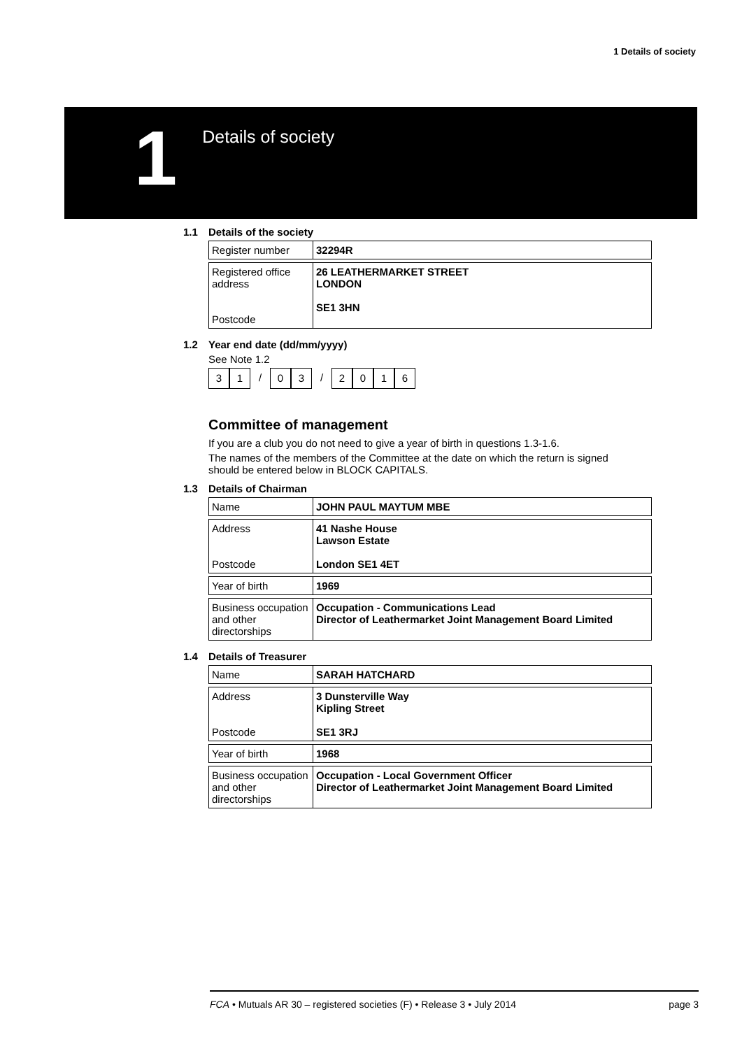1 Details of society
1
Details of society
1.1 Details of the society
| Register number | 32294R |
| Registered office address Postcode | 26 LEATHERMARKET STREET LONDON SE1 3HN |
1.2 Year end date (dd/mm/yyyy)
See Note 1.2
3 1 / 0 3 / 2 0 1 6
Committee of management
If you are a club you do not need to give a year of birth in questions 1.3-1.6.
The names of the members of the Committee at the date on which the return is signed should be entered below in BLOCK CAPITALS.
1.3 Details of Chairman
| Name | JOHN PAUL MAYTUM MBE |
| Address Postcode | 41 Nashe House Lawson Estate London SE1 4ET |
| Year of birth | 1969 |
| Business occupation and other directorships | Occupation - Communications Lead Director of Leathermarket Joint Management Board Limited |
1.4 Details of Treasurer
| Name | SARAH HATCHARD |
| Address Postcode | 3 Dunsterville Way Kipling Street SE1 3RJ |
| Year of birth | 1968 |
| Business occupation and other directorships | Occupation - Local Government Officer Director of Leathermarket Joint Management Board Limited |
FCA • Mutuals AR 30 – registered societies (F) • Release 3 • July 2014 page 3